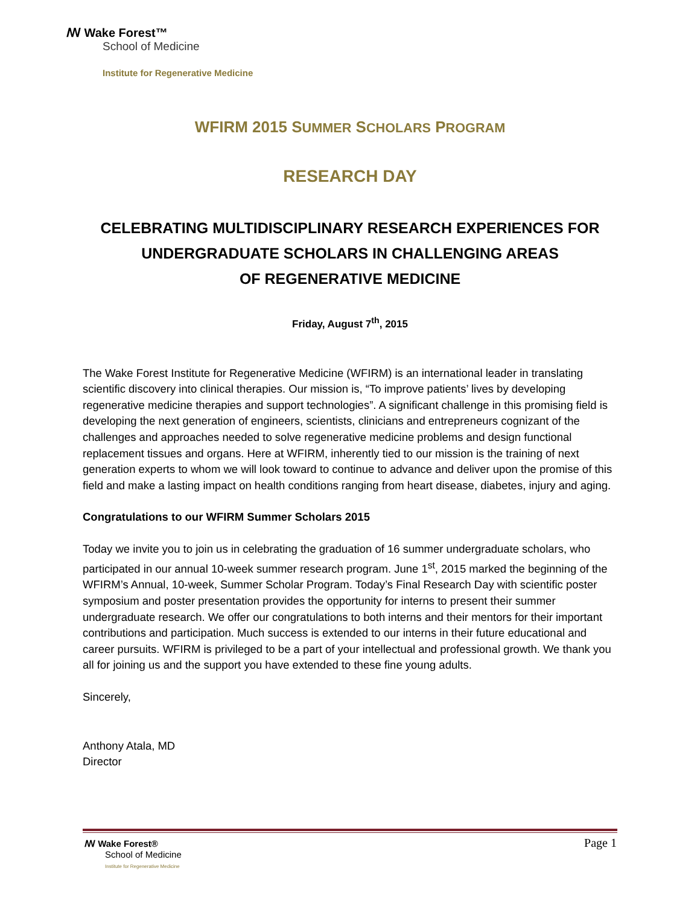ꟿ Wake Forest™
School of Medicine
Institute for Regenerative Medicine
WFIRM 2015 SUMMER SCHOLARS PROGRAM
RESEARCH DAY
CELEBRATING MULTIDISCIPLINARY RESEARCH EXPERIENCES FOR
UNDERGRADUATE SCHOLARS IN CHALLENGING AREAS
OF REGENERATIVE MEDICINE
Friday, August 7<sup>th</sup>, 2015
The Wake Forest Institute for Regenerative Medicine (WFIRM) is an international leader in translating scientific discovery into clinical therapies. Our mission is, “To improve patients’ lives by developing regenerative medicine therapies and support technologies”. A significant challenge in this promising field is developing the next generation of engineers, scientists, clinicians and entrepreneurs cognizant of the challenges and approaches needed to solve regenerative medicine problems and design functional replacement tissues and organs. Here at WFIRM, inherently tied to our mission is the training of next generation experts to whom we will look toward to continue to advance and deliver upon the promise of this field and make a lasting impact on health conditions ranging from heart disease, diabetes, injury and aging.
Congratulations to our WFIRM Summer Scholars 2015
Today we invite you to join us in celebrating the graduation of 16 summer undergraduate scholars, who participated in our annual 10-week summer research program. June 1<sup>st</sup>, 2015 marked the beginning of the WFIRM’s Annual, 10-week, Summer Scholar Program. Today’s Final Research Day with scientific poster symposium and poster presentation provides the opportunity for interns to present their summer undergraduate research. We offer our congratulations to both interns and their mentors for their important contributions and participation. Much success is extended to our interns in their future educational and career pursuits. WFIRM is privileged to be a part of your intellectual and professional growth. We thank you all for joining us and the support you have extended to these fine young adults.
Sincerely,
Anthony Atala, MD
Director
ꟿ Wake Forest®
School of Medicine
Institute for Regenerative Medicine
Page 1